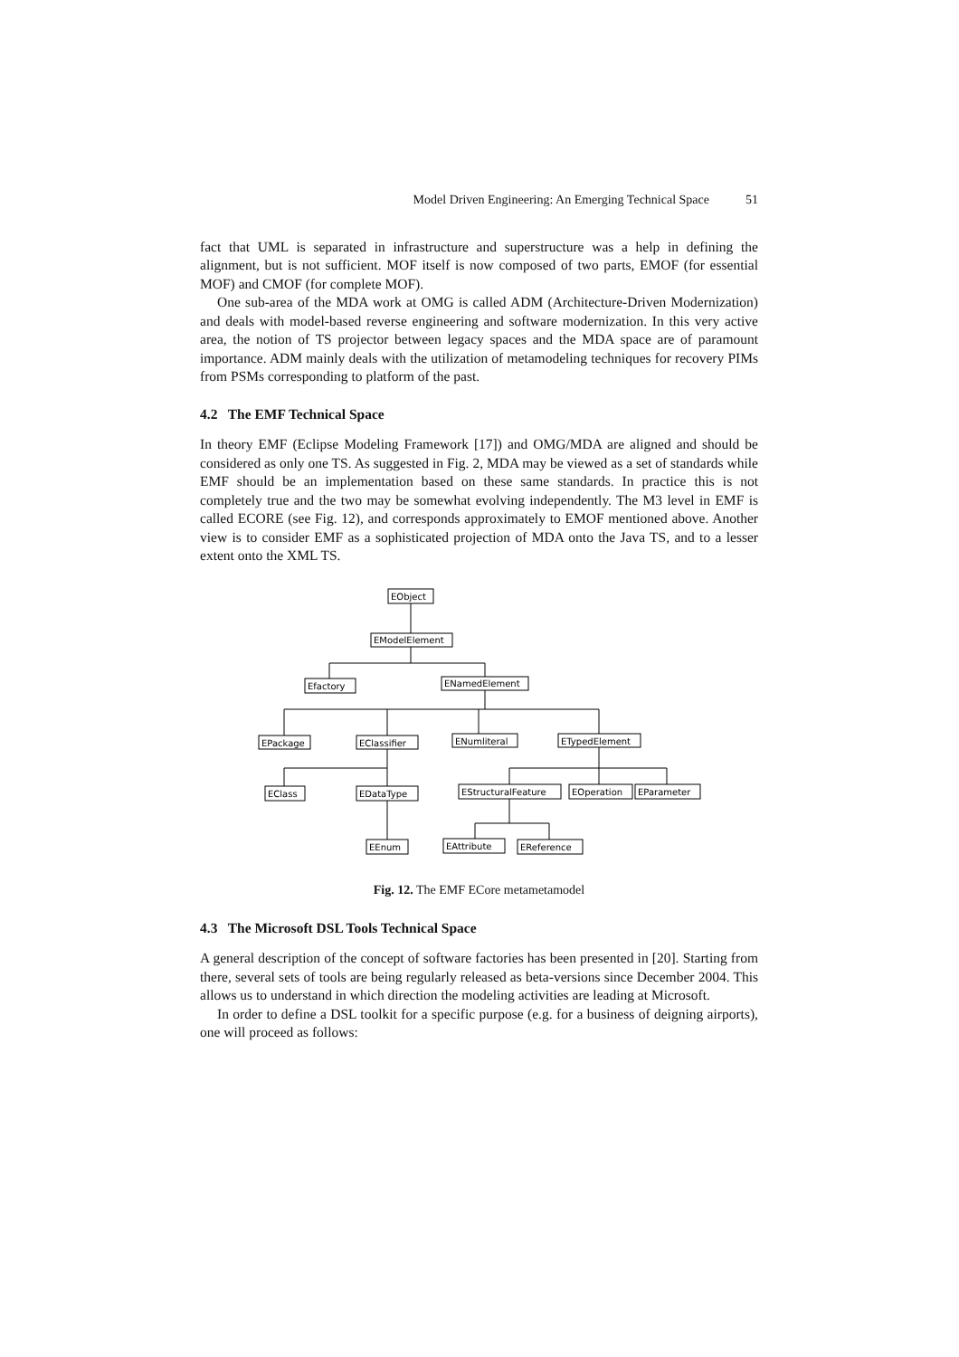Model Driven Engineering: An Emerging Technical Space 51
fact that UML is separated in infrastructure and superstructure was a help in defining the alignment, but is not sufficient. MOF itself is now composed of two parts, EMOF (for essential MOF) and CMOF (for complete MOF).
One sub-area of the MDA work at OMG is called ADM (Architecture-Driven Modernization) and deals with model-based reverse engineering and software modernization. In this very active area, the notion of TS projector between legacy spaces and the MDA space are of paramount importance. ADM mainly deals with the utilization of metamodeling techniques for recovery PIMs from PSMs corresponding to platform of the past.
4.2 The EMF Technical Space
In theory EMF (Eclipse Modeling Framework [17]) and OMG/MDA are aligned and should be considered as only one TS. As suggested in Fig. 2, MDA may be viewed as a set of standards while EMF should be an implementation based on these same standards. In practice this is not completely true and the two may be somewhat evolving independently. The M3 level in EMF is called ECORE (see Fig. 12), and corresponds approximately to EMOF mentioned above. Another view is to consider EMF as a sophisticated projection of MDA onto the Java TS, and to a lesser extent onto the XML TS.
EObject
EModelElement
Efactory
ENamedElement
EPackage
EClassifier
ENumliteral
ETypedElement
EClass
EDataType
EStructuralFeature
EOperation
EParameter
EEnum
EAttribute
EReference
Fig. 12. The EMF ECore metametamodel
4.3 The Microsoft DSL Tools Technical Space
A general description of the concept of software factories has been presented in [20]. Starting from there, several sets of tools are being regularly released as beta-versions since December 2004. This allows us to understand in which direction the modeling activities are leading at Microsoft.
In order to define a DSL toolkit for a specific purpose (e.g. for a business of deigning airports), one will proceed as follows: